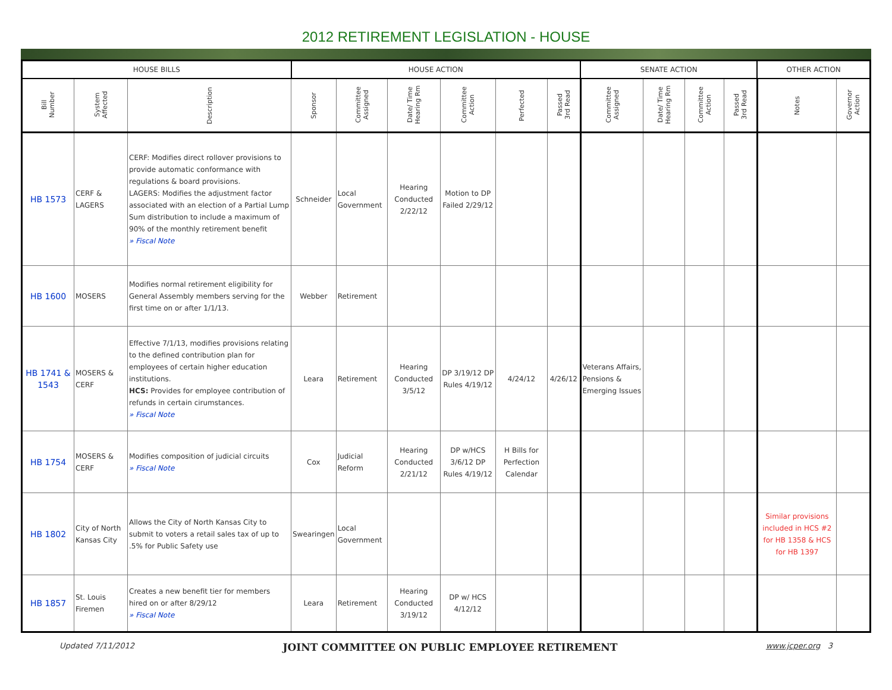2012 RETIREMENT LEGISLATION - HOUSE
| HOUSE BILLS | | | HOUSE ACTION | | | | | | SENATE ACTION | | | | OTHER ACTION | |
| --- | --- | --- | --- | --- | --- | --- | --- | --- | --- | --- | --- | --- | --- | --- |
| Bill Number | System Affected | Description | Sponsor | Committee Assigned | Date/ Time Hearing Rm | Committee Action | Perfected | Passed 3rd Read | Committee Assigned | Date/ Time Hearing Rm | Committee Action | Passed 3rd Read | Notes | Governor Action |
| HB 1573 | CERF & LAGERS | CERF: Modifies direct rollover provisions to provide automatic conformance with regulations & board provisions. LAGERS: Modifies the adjustment factor associated with an election of a Partial Lump Sum distribution to include a maximum of 90% of the monthly retirement benefit » Fiscal Note | Schneider | Local Government | Hearing Conducted 2/22/12 | Motion to DP Failed 2/29/12 | | | | | | | | |
| HB 1600 | MOSERS | Modifies normal retirement eligibility for General Assembly members serving for the first time on or after 1/1/13. | Webber | Retirement | | | | | | | | | | |
| HB 1741 & 1543 | MOSERS & CERF | Effective 7/1/13, modifies provisions relating to the defined contribution plan for employees of certain higher education institutions. HCS: Provides for employee contribution of refunds in certain cirumstances. » Fiscal Note | Leara | Retirement | Hearing Conducted 3/5/12 | DP 3/19/12 DP Rules 4/19/12 | 4/24/12 | 4/26/12 | Veterans Affairs, Pensions & Emerging Issues | | | | | |
| HB 1754 | MOSERS & CERF | Modifies composition of judicial circuits » Fiscal Note | Cox | Judicial Reform | Hearing Conducted 2/21/12 | DP w/HCS 3/6/12 DP Rules 4/19/12 | H Bills for Perfection Calendar | | | | | | | |
| HB 1802 | City of North Kansas City | Allows the City of North Kansas City to submit to voters a retail sales tax of up to .5% for Public Safety use | Swearingen | Local Government | | | | | | | | | Similar provisions included in HCS #2 for HB 1358 & HCS for HB 1397 | |
| HB 1857 | St. Louis Firemen | Creates a new benefit tier for members hired on or after 8/29/12 » Fiscal Note | Leara | Retirement | Hearing Conducted 3/19/12 | DP w/ HCS 4/12/12 | | | | | | | | |
Updated 7/11/2012 JOINT COMMITTEE ON PUBLIC EMPLOYEE RETIREMENT www.jcper.org 3